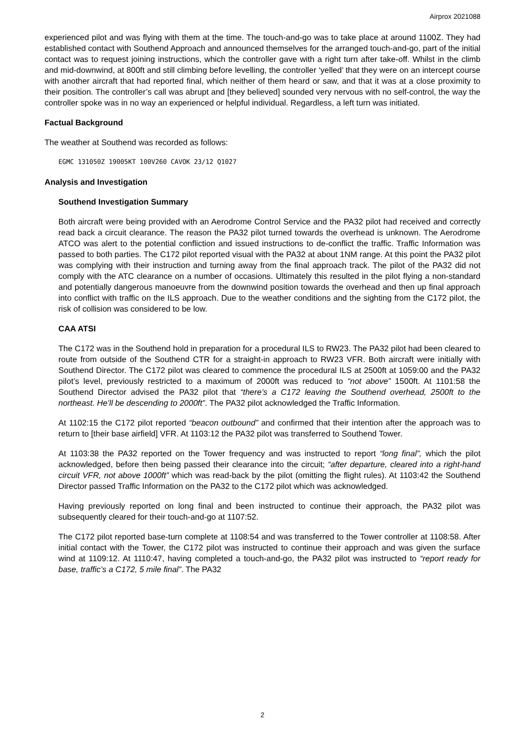Airprox 2021088
experienced pilot and was flying with them at the time. The touch-and-go was to take place at around 1100Z. They had established contact with Southend Approach and announced themselves for the arranged touch-and-go, part of the initial contact was to request joining instructions, which the controller gave with a right turn after take-off. Whilst in the climb and mid-downwind, at 800ft and still climbing before levelling, the controller ‘yelled’ that they were on an intercept course with another aircraft that had reported final, which neither of them heard or saw, and that it was at a close proximity to their position. The controller’s call was abrupt and [they believed] sounded very nervous with no self-control, the way the controller spoke was in no way an experienced or helpful individual. Regardless, a left turn was initiated.
Factual Background
The weather at Southend was recorded as follows:
EGMC 131050Z 19005KT 100V260 CAVOK 23/12 Q1027
Analysis and Investigation
Southend Investigation Summary
Both aircraft were being provided with an Aerodrome Control Service and the PA32 pilot had received and correctly read back a circuit clearance. The reason the PA32 pilot turned towards the overhead is unknown. The Aerodrome ATCO was alert to the potential confliction and issued instructions to de-conflict the traffic. Traffic Information was passed to both parties. The C172 pilot reported visual with the PA32 at about 1NM range. At this point the PA32 pilot was complying with their instruction and turning away from the final approach track. The pilot of the PA32 did not comply with the ATC clearance on a number of occasions. Ultimately this resulted in the pilot flying a non-standard and potentially dangerous manoeuvre from the downwind position towards the overhead and then up final approach into conflict with traffic on the ILS approach. Due to the weather conditions and the sighting from the C172 pilot, the risk of collision was considered to be low.
CAA ATSI
The C172 was in the Southend hold in preparation for a procedural ILS to RW23. The PA32 pilot had been cleared to route from outside of the Southend CTR for a straight-in approach to RW23 VFR. Both aircraft were initially with Southend Director. The C172 pilot was cleared to commence the procedural ILS at 2500ft at 1059:00 and the PA32 pilot’s level, previously restricted to a maximum of 2000ft was reduced to “not above” 1500ft. At 1101:58 the Southend Director advised the PA32 pilot that “there’s a C172 leaving the Southend overhead, 2500ft to the northeast. He’ll be descending to 2000ft”. The PA32 pilot acknowledged the Traffic Information.
At 1102:15 the C172 pilot reported “beacon outbound” and confirmed that their intention after the approach was to return to [their base airfield] VFR. At 1103:12 the PA32 pilot was transferred to Southend Tower.
At 1103:38 the PA32 reported on the Tower frequency and was instructed to report “long final”, which the pilot acknowledged, before then being passed their clearance into the circuit; “after departure, cleared into a right-hand circuit VFR, not above 1000ft” which was read-back by the pilot (omitting the flight rules). At 1103:42 the Southend Director passed Traffic Information on the PA32 to the C172 pilot which was acknowledged.
Having previously reported on long final and been instructed to continue their approach, the PA32 pilot was subsequently cleared for their touch-and-go at 1107:52.
The C172 pilot reported base-turn complete at 1108:54 and was transferred to the Tower controller at 1108:58. After initial contact with the Tower, the C172 pilot was instructed to continue their approach and was given the surface wind at 1109:12. At 1110:47, having completed a touch-and-go, the PA32 pilot was instructed to “report ready for base, traffic’s a C172, 5 mile final”. The PA32
2